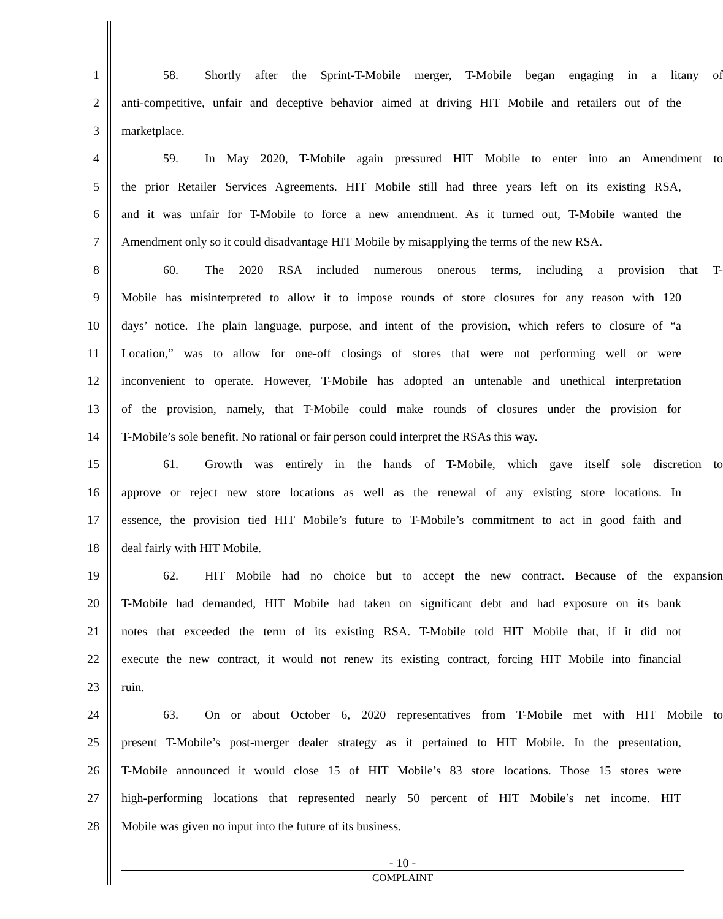1 58. Shortly after the Sprint-T-Mobile merger, T-Mobile began engaging in a litany of
2 anti-competitive, unfair and deceptive behavior aimed at driving HIT Mobile and retailers out of the
3 marketplace.
4 59. In May 2020, T-Mobile again pressured HIT Mobile to enter into an Amendment to
5 the prior Retailer Services Agreements. HIT Mobile still had three years left on its existing RSA,
6 and it was unfair for T-Mobile to force a new amendment. As it turned out, T-Mobile wanted the
7 Amendment only so it could disadvantage HIT Mobile by misapplying the terms of the new RSA.
8 60. The 2020 RSA included numerous onerous terms, including a provision that T-
9 Mobile has misinterpreted to allow it to impose rounds of store closures for any reason with 120
10 days’ notice. The plain language, purpose, and intent of the provision, which refers to closure of “a
11 Location,” was to allow for one-off closings of stores that were not performing well or were
12 inconvenient to operate. However, T-Mobile has adopted an untenable and unethical interpretation
13 of the provision, namely, that T-Mobile could make rounds of closures under the provision for
14 T-Mobile’s sole benefit. No rational or fair person could interpret the RSAs this way.
15 61. Growth was entirely in the hands of T-Mobile, which gave itself sole discretion to
16 approve or reject new store locations as well as the renewal of any existing store locations. In
17 essence, the provision tied HIT Mobile’s future to T-Mobile’s commitment to act in good faith and
18 deal fairly with HIT Mobile.
19 62. HIT Mobile had no choice but to accept the new contract. Because of the expansion
20 T-Mobile had demanded, HIT Mobile had taken on significant debt and had exposure on its bank
21 notes that exceeded the term of its existing RSA. T-Mobile told HIT Mobile that, if it did not
22 execute the new contract, it would not renew its existing contract, forcing HIT Mobile into financial
23 ruin.
24 63. On or about October 6, 2020 representatives from T-Mobile met with HIT Mobile to
25 present T-Mobile’s post-merger dealer strategy as it pertained to HIT Mobile. In the presentation,
26 T-Mobile announced it would close 15 of HIT Mobile’s 83 store locations. Those 15 stores were
27 high-performing locations that represented nearly 50 percent of HIT Mobile’s net income. HIT
28 Mobile was given no input into the future of its business.
- 10 -
COMPLAINT